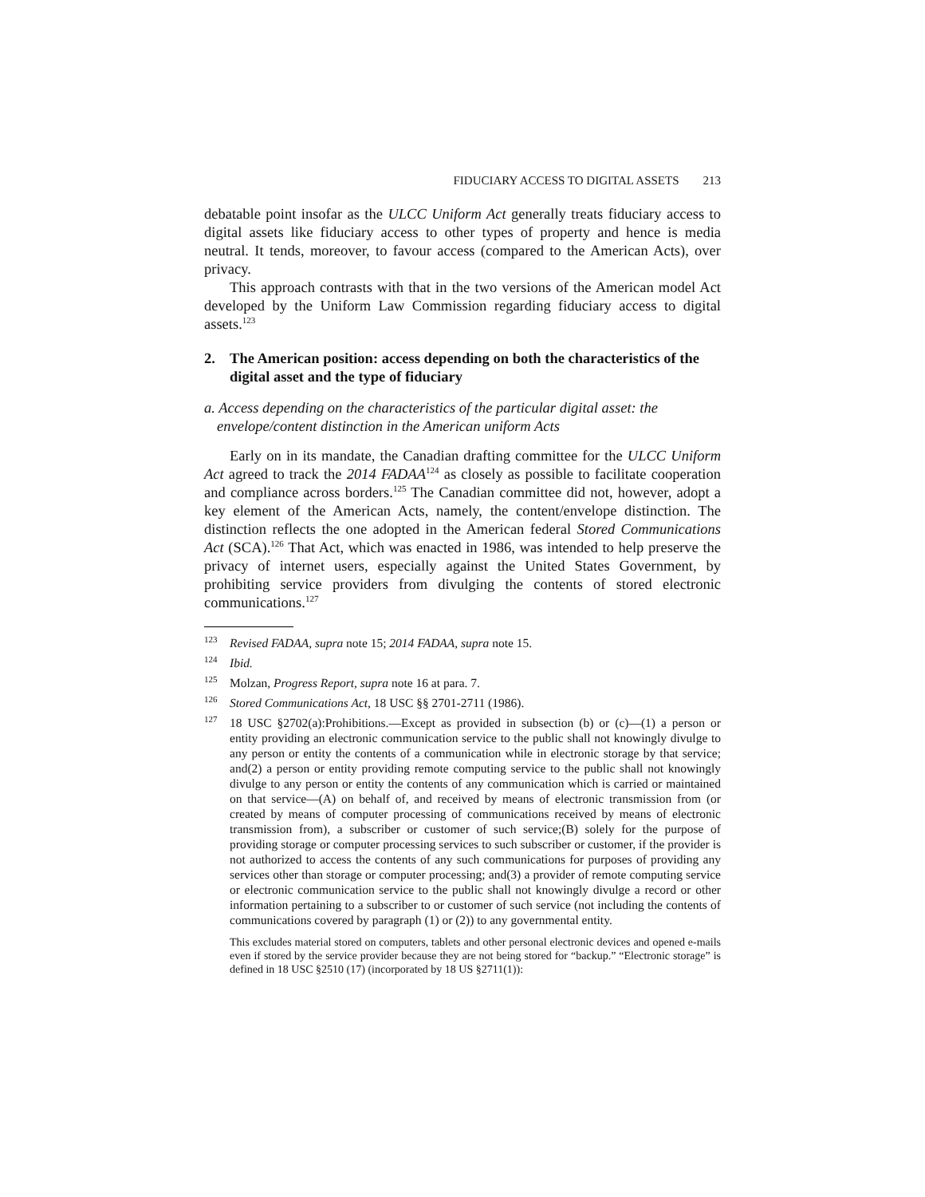FIDUCIARY ACCESS TO DIGITAL ASSETS 213
debatable point insofar as the ULCC Uniform Act generally treats fiduciary access to digital assets like fiduciary access to other types of property and hence is media neutral. It tends, moreover, to favour access (compared to the American Acts), over privacy.
This approach contrasts with that in the two versions of the American model Act developed by the Uniform Law Commission regarding fiduciary access to digital assets.<sup>123</sup>
2. The American position: access depending on both the characteristics of the digital asset and the type of fiduciary
a. Access depending on the characteristics of the particular digital asset: the envelope/content distinction in the American uniform Acts
Early on in its mandate, the Canadian drafting committee for the ULCC Uniform Act agreed to track the 2014 FADAA<sup>124</sup> as closely as possible to facilitate cooperation and compliance across borders.<sup>125</sup> The Canadian committee did not, however, adopt a key element of the American Acts, namely, the content/envelope distinction. The distinction reflects the one adopted in the American federal Stored Communications Act (SCA).<sup>126</sup> That Act, which was enacted in 1986, was intended to help preserve the privacy of internet users, especially against the United States Government, by prohibiting service providers from divulging the contents of stored electronic communications.<sup>127</sup>
<sup>123</sup> Revised FADAA, supra note 15; 2014 FADAA, supra note 15.
<sup>124</sup> Ibid.
<sup>125</sup> Molzan, Progress Report, supra note 16 at para. 7.
<sup>126</sup> Stored Communications Act, 18 USC §§ 2701-2711 (1986).
<sup>127</sup> 18 USC §2702(a):Prohibitions.—Except as provided in subsection (b) or (c)—(1) a person or entity providing an electronic communication service to the public shall not knowingly divulge to any person or entity the contents of a communication while in electronic storage by that service; and(2) a person or entity providing remote computing service to the public shall not knowingly divulge to any person or entity the contents of any communication which is carried or maintained on that service—(A) on behalf of, and received by means of electronic transmission from (or created by means of computer processing of communications received by means of electronic transmission from), a subscriber or customer of such service;(B) solely for the purpose of providing storage or computer processing services to such subscriber or customer, if the provider is not authorized to access the contents of any such communications for purposes of providing any services other than storage or computer processing; and(3) a provider of remote computing service or electronic communication service to the public shall not knowingly divulge a record or other information pertaining to a subscriber to or customer of such service (not including the contents of communications covered by paragraph (1) or (2)) to any governmental entity.
This excludes material stored on computers, tablets and other personal electronic devices and opened e-mails even if stored by the service provider because they are not being stored for “backup.” “Electronic storage” is defined in 18 USC §2510 (17) (incorporated by 18 US §2711(1)):